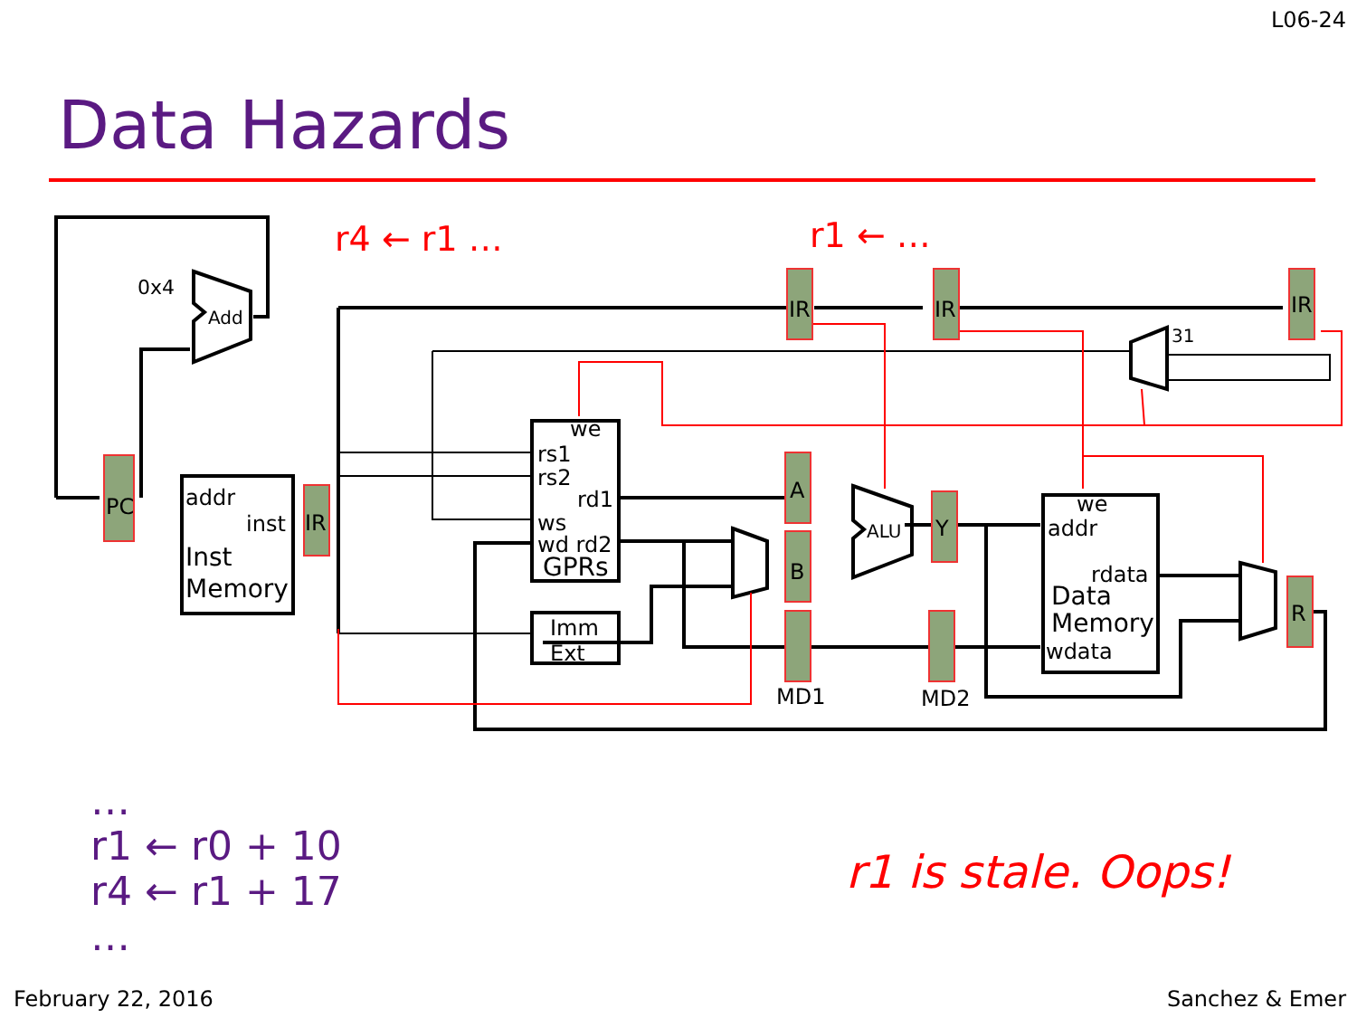L06-24
Data Hazards
0x4
Add
PC
addr
inst
Inst
Memory
IR
IR
IR
IR
31
we
rs1
rs2
rd1
ws
wd rd2
GPRs
Imm
Ext
A
B
ALU
Y
R
we
addr
rdata
Data
Memory
wdata
MD1
MD2
r4 ← r1 …
r1 ← …
…
r1 ← r0 + 10
r4 ← r1 + 17
…
r1 is stale. Oops!
February 22, 2016 Sanchez & Emer